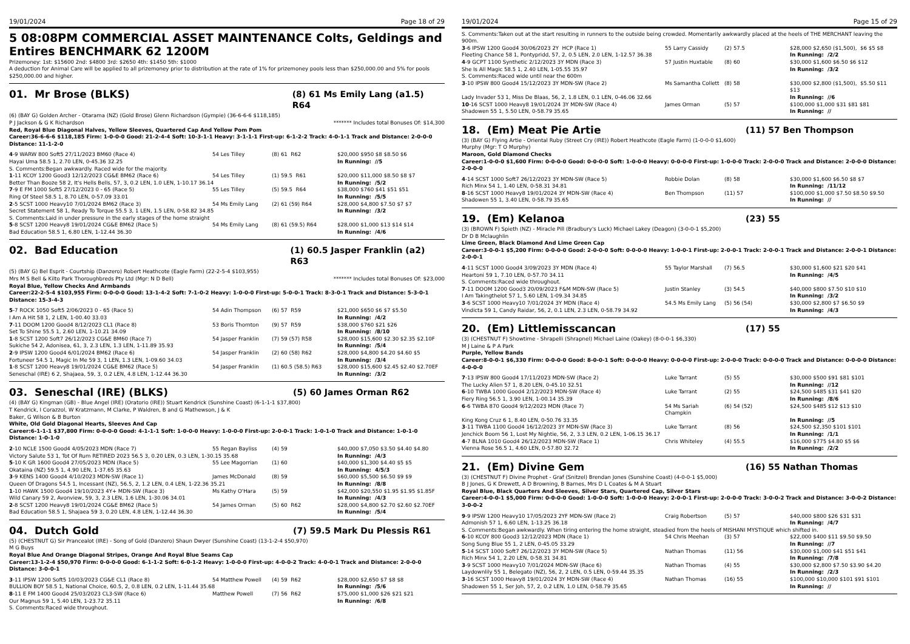19/01/2024 Page 18 of 29
5 08:08PM COMMERCIAL ASSET MAINTENANCE Colts, Geldings and Entires BENCHMARK 62 1200M
Prizemoney: 1st: $15600 2nd: $4800 3rd: $2650 4th: $1450 5th: $1000
A deduction for Animal Care will be applied to all prizemoney prior to distribution at the rate of 1% for prizemoney pools less than $250,000.00 and 5% for pools $250,000.00 and higher.
01. Mr Brose (BLKS) (8) 61 Ms Emily Lang (a1.5) R64
(6) (BAY G) Golden Archer - Otarama (NZ) (Gold Brose) Glenn Richardson (Gympie) (36-6-6-6 $118,185)
P J Jackson & G K Richardson ******* Includes total Bonuses Of: $14,300
Red, Royal Blue Diagonal Halves, Yellow Sleeves, Quartered Cap And Yellow Pom Pom
Career:36-6-6-6 $118,185 Firm: 1-0-0-0 Good: 21-2-4-4 Soft: 10-3-1-1 Heavy: 3-1-1-1 First-up: 6-1-2-2 Track: 4-0-1-1 Track and Distance: 2-0-0-0 Distance: 11-1-2-0
| 4 -9 WARW 800 Soft5 27/11/2023 BM60 (Race 4) | 54 Les Tilley | (8) 61 R62 | $20,000 $950 $8 $8.50 $6 |
| Hayai Uma 58.5 1, 2.70 LEN, 0-45.36 32.25 | | | In Running: //5 |
| S. Comments:Began awkwardly. Raced wide for the majority. | | | |
| 1 -11 KCOY 1200 Good3 12/12/2023 CG&E BM62 (Race 6) | 54 Les Tilley | (1) 59.5 R61 | $20,000 $11,000 $8.50 $8 $7 |
| Better Than Booze 58 2, It's Hells Bells, 57, 3, 0.2 LEN, 1.0 LEN, 1-10.17 36.14 | | | In Running: /5/2 |
| 7 -9 E FM 1000 Soft5 27/12/2023 0 - 65 (Race 5) | 55 Les Tilley | (5) 59.5 R64 | $38,000 $760 $41 $51 $51 |
| Ring Of Steel 58.5 1, 8.70 LEN, 0-57.09 33.01 | | | In Running: /5/5 |
| 2 -5 SCST 1000 Heavy10 7/01/2024 BM62 (Race 3) | 54 Ms Emily Lang | (2) 61 (59) R64 | $28,000 $4,800 $7.50 $7 $7 |
| Secret Statement 58 1, Ready To Torque 55.5 3, 1 LEN, 1.5 LEN, 0-58.82 34.85 | | | In Running: /3/2 |
| S. Comments:Laid in under pressure in the early stages of the home straight | | | |
| 5 -8 SCST 1200 Heavy8 19/01/2024 CG&E BM62 (Race 5) | 54 Ms Emily Lang | (8) 61 (59.5) R64 | $28,000 $1,000 $13 $14 $14 |
| Bad Education 58.5 1, 6.80 LEN, 1-12.44 36.30 | | | In Running: /4/6 |
02. Bad Education (1) 60.5 Jasper Franklin (a2) R63
(5) (BAY G) Bel Esprit - Courtship (Danzero) Robert Heathcote (Eagle Farm) (22-2-5-4 $103,955)
Mrs M S Bell & Kilto Park Thoroughbreds Pty Ltd (Mgr: N D Bell) ******* Includes total Bonuses Of: $23,000
Royal Blue, Yellow Checks And Armbands
Career:22-2-5-4 $103,955 Firm: 0-0-0-0 Good: 13-1-4-2 Soft: 7-1-0-2 Heavy: 1-0-0-0 First-up: 5-0-0-1 Track: 8-3-0-1 Track and Distance: 5-3-0-1 Distance: 15-3-4-3
| 5 -7 ROCK 1050 Soft5 2/06/2023 0 - 65 (Race 5) | 54 Adin Thompson | (6) 57 R59 | $21,000 $650 $6 $7 $5.50 |
| I Am A Hit 58 1, 2 LEN, 1-00.40 33.03 | | | In Running: /4/2 |
| 7 -11 DOOM 1200 Good4 8/12/2023 CL1 (Race 8) | 53 Boris Thornton | (9) 57 R59 | $38,000 $760 $21 $26 |
| Set To Shine 55.5 1, 2.60 LEN, 1-10.21 34.09 | | | In Running: /8/10 |
| 1 -8 SCST 1200 Soft7 26/12/2023 CG&E BM60 (Race 7) | 54 Jasper Franklin | (7) 59 (57) R58 | $28,000 $15,600 $2.30 $2.35 $2.10F |
| Sukiche 54 2, Adonisea, 61, 3, 2.3 LEN, 1.3 LEN, 1-11.89 35.93 | | | In Running: /5/4 |
| 2 -9 IPSW 1200 Good4 6/01/2024 BM62 (Race 6) | 54 Jasper Franklin | (2) 60 (58) R62 | $28,000 $4,800 $4.20 $4.60 $5 |
| Fortuneer 54.5 1, Magic In Me 59 3, 1 LEN, 1.3 LEN, 1-09.60 34.03 | | | In Running: /3/4 |
| 1 -8 SCST 1200 Heavy8 19/01/2024 CG&E BM62 (Race 5) | 54 Jasper Franklin | (1) 60.5 (58.5) R63 | $28,000 $15,600 $2.45 $2.40 $2.70EF |
| Seneschal (IRE) 6 2, Shajaea, 59, 3, 0.2 LEN, 4.8 LEN, 1-12.44 36.30 | | | In Running: /3/2 |
03. Seneschal (IRE) (BLKS) (5) 60 James Orman R62
(4) (BAY G) Kingman (GB) - Blue Angel (IRE) (Oratorio (IRE)) Stuart Kendrick (Sunshine Coast) (6-1-1-1 $37,800)
T Kendrick, I Corazzol, W Kratzmann, M Clarke, P Waldren, B and G Mathewson, J & K
Baker, G Wilson & B Burton
White, Old Gold Diagonal Hearts, Sleeves And Cap
Career:6-1-1-1 $37,800 Firm: 0-0-0-0 Good: 4-1-1-1 Soft: 1-0-0-0 Heavy: 1-0-0-0 First-up: 2-0-0-1 Track: 1-0-1-0 Track and Distance: 1-0-1-0 Distance: 1-0-1-0
| 2 -10 NCLE 1500 Good4 4/05/2023 MDN (Race 7) | 55 Regan Bayliss | (4) 59 | $40,000 $7,050 $3.50 $4.40 $4.80 |
| Victory Salute 53 1, Tot Of Rum RETIRED 2023 56.5 3, 0.20 LEN, 0.3 LEN, 1-30.15 35.68 | | | In Running: /4/3 |
| 5 -10 K GR 1600 Good4 27/05/2023 MDN (Race 5) | 55 Lee Magorrian | (1) 60 | $40,000 $1,300 $4.40 $5 $5 |
| Okataina (NZ) 59.5 1, 4.90 LEN, 1-37.65 35.63 | | | In Running: 4/5/3 |
| 3 -9 KENS 1400 Good4 4/10/2023 MDN-SW (Race 1) | James McDonald | (8) 59 | $60,000 $5,500 $6.50 $9 $9 |
| Queen Of Dragons 54.5 1, Incessant (NZ), 56.5, 2, 1.2 LEN, 0.4 LEN, 1-22.36 35.21 | | | In Running: /8/8 |
| 1 -10 HAWK 1500 Good4 19/10/2023 4Y+ MDN-SW (Race 3) | Ms Kathy O'Hara | (5) 59 | $42,000 $20,550 $1.95 $1.95 $1.85F |
| Wild Canary 59 2, Avonview, 59, 3, 2.3 LEN, 1.6 LEN, 1-30.06 34.01 | | | In Running: /4/3 |
| 2 -8 SCST 1200 Heavy8 19/01/2024 CG&E BM62 (Race 5) | 54 James Orman | (5) 60 R62 | $28,000 $4,800 $2.70 $2.60 $2.70EF |
| Bad Education 58.5 1, Shajaea 59 3, 0.20 LEN, 4.8 LEN, 1-12.44 36.30 | | | In Running: /5/4 |
04. Dutch Gold (7) 59.5 Mark Du Plessis R61
(5) (CHESTNUT G) Sir Prancealot (IRE) - Song of Gold (Danzero) Shaun Dwyer (Sunshine Coast) (13-1-2-4 $50,970)
M G Buys
Royal Blue And Orange Diagonal Stripes, Orange And Royal Blue Seams Cap
Career:13-1-2-4 $50,970 Firm: 0-0-0-0 Good: 6-1-1-2 Soft: 6-0-1-2 Heavy: 1-0-0-0 First-up: 4-0-0-2 Track: 4-0-0-1 Track and Distance: 2-0-0-0 Distance: 3-0-0-1
| 3 -11 IPSW 1200 Soft5 10/03/2023 CG&E CL1 (Race 8) | 54 Matthew Powell | (4) 59 R62 | $28,000 $2,650 $7 $8 $8 |
| BULLION BOY 58.5 1, National Choice, 60.5, 2, 0.8 LEN, 0.2 LEN, 1-11.44 35.68 | | | In Running: /5/6 |
| 8 -11 E FM 1400 Good4 25/03/2023 CL3-SW (Race 6) | Matthew Powell | (7) 56 R62 | $75,000 $1,000 $26 $21 $21 |
| Our Magnus 59 1, 5.40 LEN, 1-23.72 35.11 | | | In Running: /6/8 |
| S. Comments:Raced wide throughout. | | | |
19/01/2024 Page 15 of 29
S. Comments:Taken out at the start resulting in runners to the outside being crowded. Momentarily awkwardly placed at the heels of THE MERCHANT leaving the 900m.
| 3 -6 IPSW 1200 Good4 30/06/2023 2Y HCP (Race 1) | 55 Larry Cassidy | (2) 57.5 | $28,000 $2,650 ($1,500), $6 $5 $8 |
| Fleeting Chance 58 1, Pontypridd, 57, 2, 0.5 LEN, 2.0 LEN, 1-12.57 36.38 | | | In Running: /2/2 |
| 4 -9 GCPT 1100 Synthetic 2/12/2023 3Y MDN (Race 3) | 57 Justin Huxtable | (8) 60 | $30,000 $1,600 $6.50 $6 $12 |
| She Is All Magic 58.5 1, 2.40 LEN, 1-05.55 35.97 | | | In Running: /3/2 |
| S. Comments:Raced wide until near the 600m | | | |
| 3 -10 IPSW 800 Good4 15/12/2023 3Y MDN-SW (Race 2) | Ms Samantha Collett | (8) 58 | $30,000 $2,800 ($1,500), $5.50 $11 $13 |
| Lady Invader 53 1, Miss De Blaas, 56, 2, 1.8 LEN, 0.1 LEN, 0-46.06 32.66 | | | In Running: //6 |
| 10 -16 SCST 1000 Heavy8 19/01/2024 3Y MDN-SW (Race 4) | James Orman | (5) 57 | $100,000 $1,000 $31 $81 $81 |
| Shadowen 55 1, 5.50 LEN, 0-58.79 35.65 | | | In Running: // |
18. (Em) Meat Pie Artie (11) 57 Ben Thompson
(3) (BAY G) Flying Artie - Oriental Ruby (Street Cry (IRE)) Robert Heathcote (Eagle Farm) (1-0-0-0 $1,600)
Murphy (Mgr: T O Murphy)
Maroon, Gold Diamond Checks
Career:1-0-0-0 $1,600 Firm: 0-0-0-0 Good: 0-0-0-0 Soft: 1-0-0-0 Heavy: 0-0-0-0 First-up: 1-0-0-0 Track: 2-0-0-0 Track and Distance: 2-0-0-0 Distance: 2-0-0-0
| 4 -14 SCST 1000 Soft7 26/12/2023 3Y MDN-SW (Race 5) | Robbie Dolan | (8) 58 | $30,000 $1,600 $6.50 $8 $7 |
| Rich Minx 54 1, 1.40 LEN, 0-58.31 34.81 | | | In Running: /11/12 |
| 8 -16 SCST 1000 Heavy8 19/01/2024 3Y MDN-SW (Race 4) | Ben Thompson | (11) 57 | $100,000 $1,000 $7.50 $8.50 $9.50 |
| Shadowen 55 1, 3.40 LEN, 0-58.79 35.65 | | | In Running: // |
19. (Em) Kelanoa (23) 55
(3) (BROWN F) Spieth (NZ) - Miracle Pill (Bradbury's Luck) Michael Lakey (Deagon) (3-0-0-1 $5,200)
Dr D B Mclaughlin
Lime Green, Black Diamond And Lime Green Cap
Career:3-0-0-1 $5,200 Firm: 0-0-0-0 Good: 2-0-0-0 Soft: 0-0-0-0 Heavy: 1-0-0-1 First-up: 2-0-0-1 Track: 2-0-0-1 Track and Distance: 2-0-0-1 Distance: 2-0-0-1
| 4 -11 SCST 1000 Good4 3/09/2023 3Y MDN (Race 4) | 55 Taylor Marshall | (7) 56.5 | $30,000 $1,600 $21 $20 $41 |
| Heartoni 59 1, 7.10 LEN, 0-57.70 34.11 | | | In Running: /4/5 |
| S. Comments:Raced wide throughout. | | | |
| 7 -11 DOOM 1200 Good3 20/09/2023 F&M MDN-SW (Race 5) | Justin Stanley | (3) 54.5 | $40,000 $800 $7.50 $10 $10 |
| I Am Takingthelot 57 1, 5.60 LEN, 1-09.34 34.85 | | | In Running: /3/2 |
| 3 -6 SCST 1000 Heavy10 7/01/2024 3Y MDN (Race 4) | 54.5 Ms Emily Lang | (5) 56 (54) | $30,000 $2,800 $7 $6.50 $9 |
| Vindicta 59 1, Candy Raidar, 56, 2, 0.1 LEN, 2.3 LEN, 0-58.79 34.92 | | | In Running: /4/3 |
20. (Em) Littlemisscancan (17) 55
(3) (CHESTNUT F) Showtime - Shrapelli (Shrapnel) Michael Laine (Oakey) (8-0-0-1 $6,330)
M J Laine & P A Park
Purple, Yellow Bands
Career:8-0-0-1 $6,330 Firm: 0-0-0-0 Good: 8-0-0-1 Soft: 0-0-0-0 Heavy: 0-0-0-0 First-up: 2-0-0-0 Track: 0-0-0-0 Track and Distance: 0-0-0-0 Distance: 4-0-0-0
| 7 -13 IPSW 800 Good4 17/11/2023 MDN-SW (Race 2) | Luke Tarrant | (5) 55 | $30,000 $500 $91 $81 $101 |
| The Lucky Alien 57 1, 8.20 LEN, 0-45.10 32.51 | | | In Running: //12 |
| 6 -10 TWBA 1000 Good4 2/12/2023 MDN-SW (Race 4) | Luke Tarrant | (2) 55 | $24,500 $485 $31 $41 $20 |
| Fiery Ring 56.5 1, 3.90 LEN, 1-00.14 35.39 | | | In Running: /8/6 |
| 6 -6 TWBA 870 Good4 9/12/2023 MDN (Race 7) | 54 Ms Sariah Champkin | (6) 54 (52) | $24,500 $485 $12 $13 $10 |
| King Kong Cruz 6 1, 8.40 LEN, 0-50.76 33.35 | | | In Running: //5 |
| 3 -11 TWBA 1100 Good4 16/12/2023 3Y MDN-SW (Race 3) | Luke Tarrant | (8) 56 | $24,500 $2,350 $101 $101 |
| Jenchick Boom 56 1, Lost My Nightie, 56, 2, 3.3 LEN, 0.2 LEN, 1-06.15 36.17 | | | In Running: /1/1 |
| 4 -7 BLNA 1010 Good4 26/12/2023 MDN-SW (Race 1) | Chris Whiteley | (4) 55.5 | $16,000 $775 $4.80 $5 $6 |
| Vienna Rose 56.5 1, 4.60 LEN, 0-57.80 32.72 | | | In Running: /2/2 |
21. (Em) Divine Gem (16) 55 Nathan Thomas
(3) (CHESTNUT F) Divine Prophet - Graf (Snitzel) Brendan Jones (Sunshine Coast) (4-0-0-1 $5,000)
B J Jones, G K Drewett, A D Browning, B Barnes, Mrs D L Coates & M A Stuart
Royal Blue, Black Quarters And Sleeves, Silver Stars, Quartered Cap, Silver Stars
Career:4-0-0-1 $5,000 Firm: 0-0-0-0 Good: 1-0-0-0 Soft: 1-0-0-0 Heavy: 2-0-0-1 First-up: 2-0-0-0 Track: 3-0-0-2 Track and Distance: 3-0-0-2 Distance: 3-0-0-2
| 9 -9 IPSW 1200 Heavy10 17/05/2023 2YF MDN-SW (Race 2) | Craig Robertson | (5) 57 | $40,000 $800 $26 $31 $31 |
| Admonish 57 1, 6.60 LEN, 1-13.25 36.18 | | | In Running: /4/7 |
| S. Comments:Began awkwardly. When tiring entering the home straight, steadied from the heels of MISHANI MYSTIQUE which shifted in. | | | |
| 6 -10 KCOY 800 Good3 12/12/2023 MDN (Race 1) | 54 Chris Meehan | (3) 57 | $22,000 $400 $11 $9.50 $9.50 |
| Song Sung Blue 55 1, 2 LEN, 0-45.05 33.29 | | | In Running: //7 |
| 5 -14 SCST 1000 Soft7 26/12/2023 3Y MDN-SW (Race 5) | Nathan Thomas | (11) 56 | $30,000 $1,000 $41 $51 $41 |
| Rich Minx 54 1, 2.20 LEN, 0-58.31 34.81 | | | In Running: /7/8 |
| 3 -9 SCST 1000 Heavy10 7/01/2024 MDN-SW (Race 6) | Nathan Thomas | (4) 55 | $30,000 $2,800 $7.50 $3.90 $4.20 |
| Laydownlily 55 1, Belegato (NZ), 56, 2, 2 LEN, 0.5 LEN, 0-59.44 35.35 | | | In Running: /2/3 |
| 3 -16 SCST 1000 Heavy8 19/01/2024 3Y MDN-SW (Race 4) | Nathan Thomas | (16) 55 | $100,000 $10,000 $101 $91 $101 |
| Shadowen 55 1, Ser Joh, 57, 2, 0.2 LEN, 1.0 LEN, 0-58.79 35.65 | | | In Running: // |